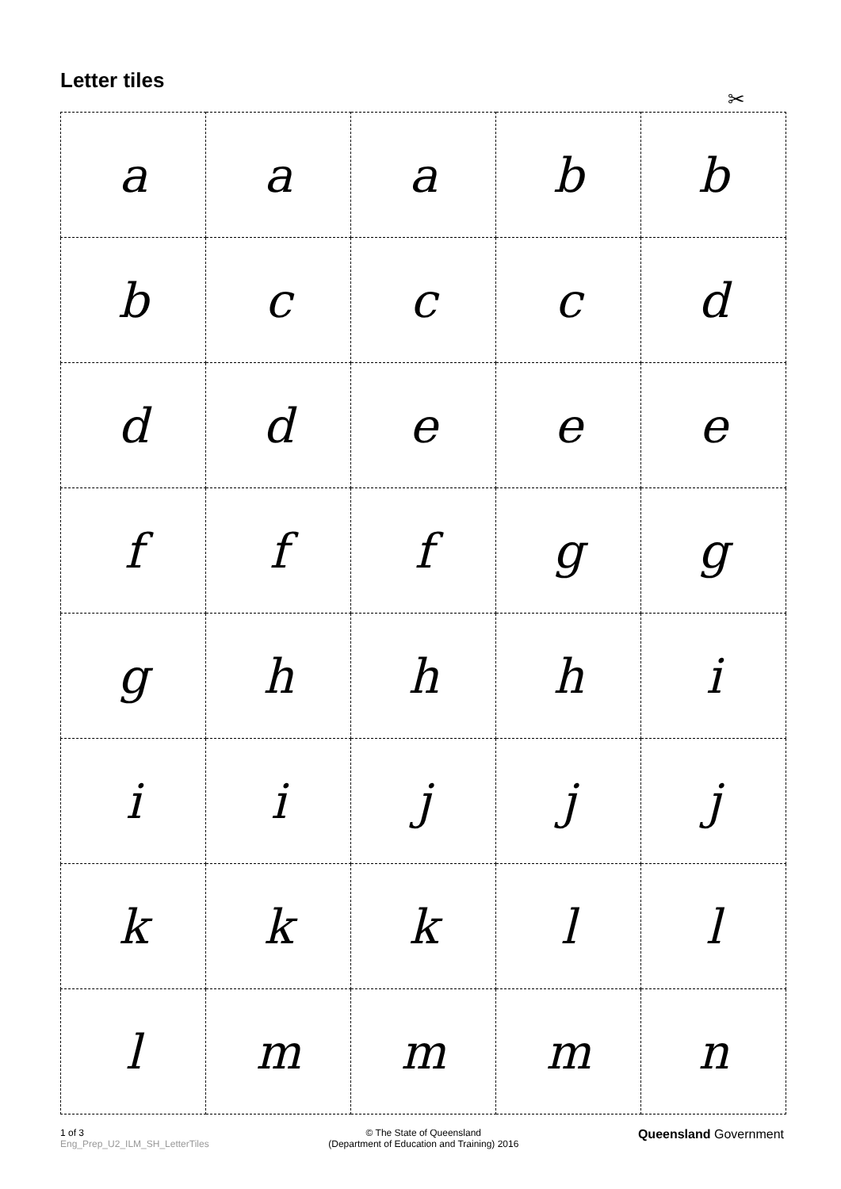Letter tiles
✂
| a | a | a | b | b |
| b | c | c | c | d |
| d | d | e | e | e |
| f | f | f | g | g |
| g | h | h | h | i |
| i | i | j | j | j |
| k | k | k | l | l |
| l | m | m | m | n |
1 of 3
Eng_Prep_U2_ILM_SH_LetterTiles
© The State of Queensland
(Department of Education and Training) 2016
Queensland Government